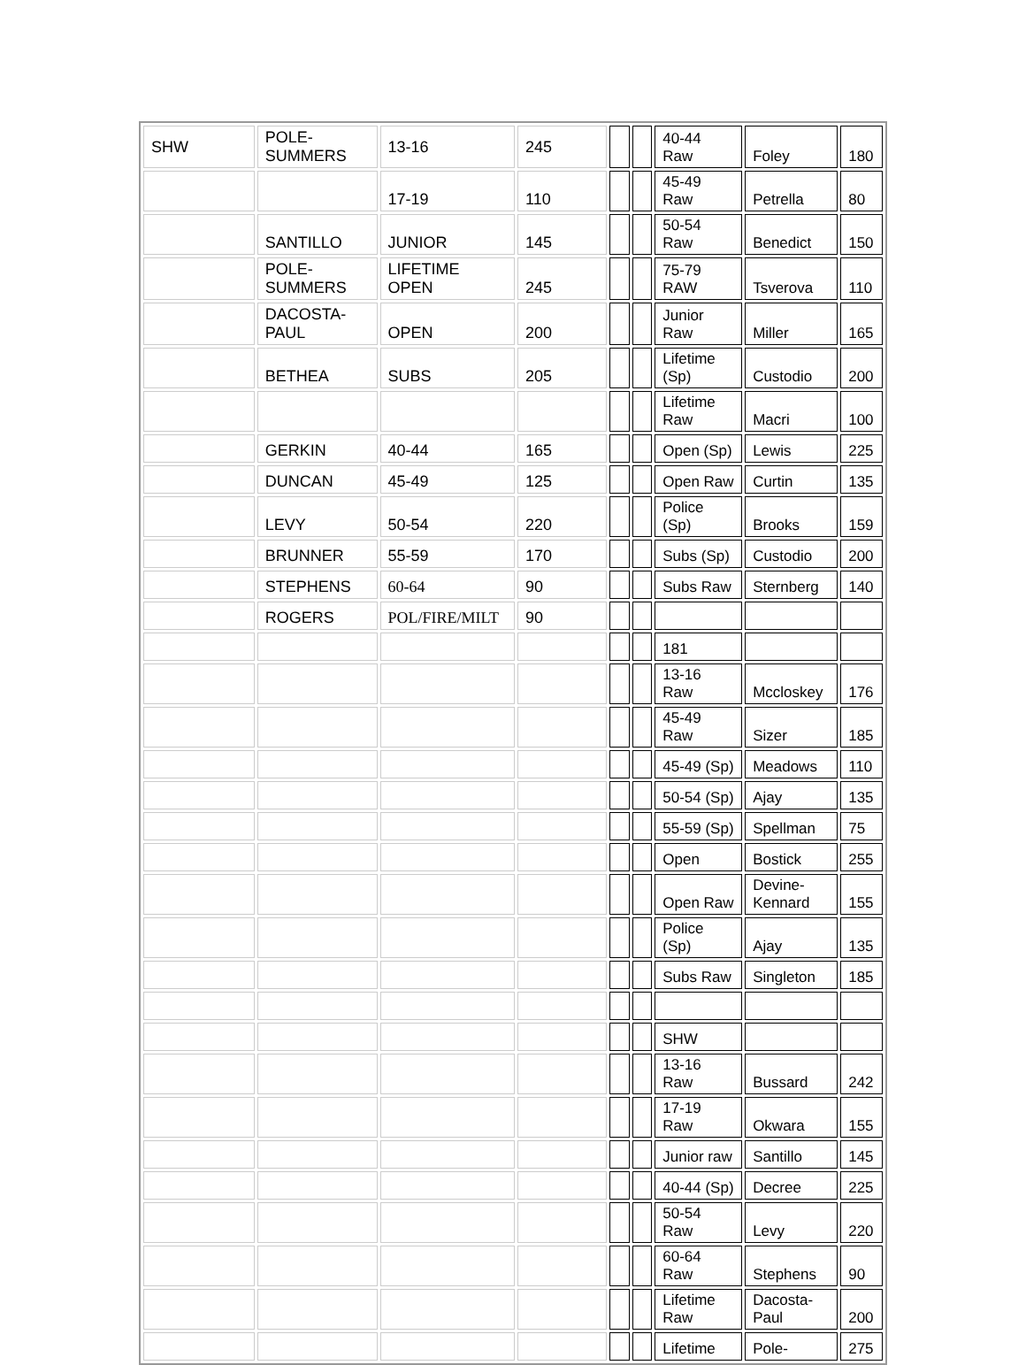| SHW | POLE- SUMMERS | 13-16 | 245 | | | 40-44 Raw | Foley | 180 |
| | | 17-19 | 110 | | | 45-49 Raw | Petrella | 80 |
| | SANTILLO | JUNIOR | 145 | | | 50-54 Raw | Benedict | 150 |
| | POLE- SUMMERS | LIFETIME OPEN | 245 | | | 75-79 RAW | Tsverova | 110 |
| | DACOSTA- PAUL | OPEN | 200 | | | Junior Raw | Miller | 165 |
| | BETHEA | SUBS | 205 | | | Lifetime (Sp) | Custodio | 200 |
| | | | | | | Lifetime Raw | Macri | 100 |
| | GERKIN | 40-44 | 165 | | | Open (Sp) | Lewis | 225 |
| | DUNCAN | 45-49 | 125 | | | Open Raw | Curtin | 135 |
| | LEVY | 50-54 | 220 | | | Police (Sp) | Brooks | 159 |
| | BRUNNER | 55-59 | 170 | | | Subs (Sp) | Custodio | 200 |
| | STEPHENS | 60-64 | 90 | | | Subs Raw | Sternberg | 140 |
| | ROGERS | POL/FIRE/MILT | 90 | | | | | |
| | | | | | | 181 | | |
| | | | | | | 13-16 Raw | Mccloskey | 176 |
| | | | | | | 45-49 Raw | Sizer | 185 |
| | | | | | | 45-49 (Sp) | Meadows | 110 |
| | | | | | | 50-54 (Sp) | Ajay | 135 |
| | | | | | | 55-59 (Sp) | Spellman | 75 |
| | | | | | | Open | Bostick | 255 |
| | | | | | | Open Raw | Devine- Kennard | 155 |
| | | | | | | Police (Sp) | Ajay | 135 |
| | | | | | | Subs Raw | Singleton | 185 |
| | | | | | | SHW | | |
| | | | | | | 13-16 Raw | Bussard | 242 |
| | | | | | | 17-19 Raw | Okwara | 155 |
| | | | | | | Junior raw | Santillo | 145 |
| | | | | | | 40-44 (Sp) | Decree | 225 |
| | | | | | | 50-54 Raw | Levy | 220 |
| | | | | | | 60-64 Raw | Stephens | 90 |
| | | | | | | Lifetime Raw | Dacosta- Paul | 200 |
| | | | | | | Lifetime | Pole- | 275 |